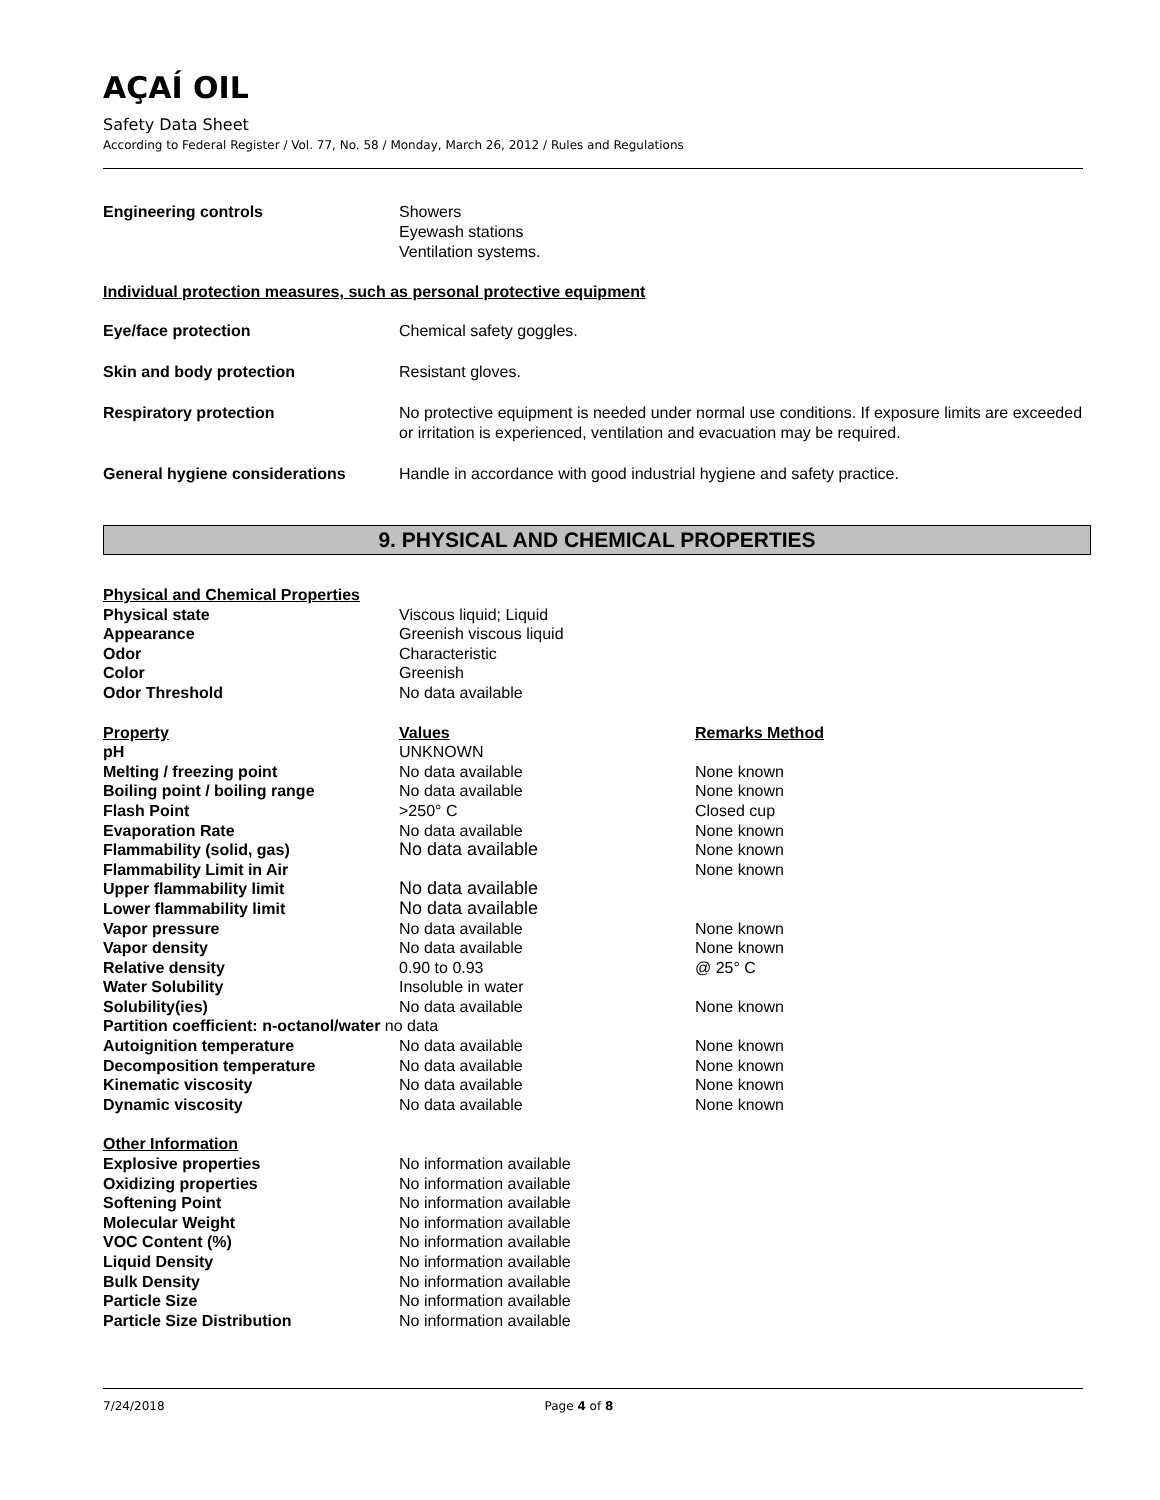AÇAÍ OIL
Safety Data Sheet
According to Federal Register / Vol. 77, No. 58 / Monday, March 26, 2012 / Rules and Regulations
| Engineering controls | Showers Eyewash stations Ventilation systems. |
Individual protection measures, such as personal protective equipment
| Eye/face protection | Chemical safety goggles. |
| Skin and body protection | Resistant gloves. |
| Respiratory protection | No protective equipment is needed under normal use conditions. If exposure limits are exceeded or irritation is experienced, ventilation and evacuation may be required. |
| General hygiene considerations | Handle in accordance with good industrial hygiene and safety practice. |
9. PHYSICAL AND CHEMICAL PROPERTIES
| Physical and Chemical Properties | | |
| Physical state | Viscous liquid; Liquid | |
| Appearance | Greenish viscous liquid | |
| Odor | Characteristic | |
| Color | Greenish | |
| Odor Threshold | No data available | |
| Property | Values | Remarks Method |
| pH | UNKNOWN | |
| Melting / freezing point | No data available | None known |
| Boiling point / boiling range | No data available | None known |
| Flash Point | >250° C | Closed cup |
| Evaporation Rate | No data available | None known |
| Flammability (solid, gas) | No data available | None known |
| Flammability Limit in Air | | None known |
| Upper flammability limit | No data available | |
| Lower flammability limit | No data available | |
| Vapor pressure | No data available | None known |
| Vapor density | No data available | None known |
| Relative density | 0.90 to 0.93 | @ 25° C |
| Water Solubility | Insoluble in water | |
| Solubility(ies) | No data available | None known |
| Partition coefficient: n-octanol/water no data | | |
| Autoignition temperature | No data available | None known |
| Decomposition temperature | No data available | None known |
| Kinematic viscosity | No data available | None known |
| Dynamic viscosity | No data available | None known |
| Other Information | | |
| Explosive properties | No information available | |
| Oxidizing properties | No information available | |
| Softening Point | No information available | |
| Molecular Weight | No information available | |
| VOC Content (%) | No information available | |
| Liquid Density | No information available | |
| Bulk Density | No information available | |
| Particle Size | No information available | |
| Particle Size Distribution | No information available | |
7/24/2018 Page 4 of 8